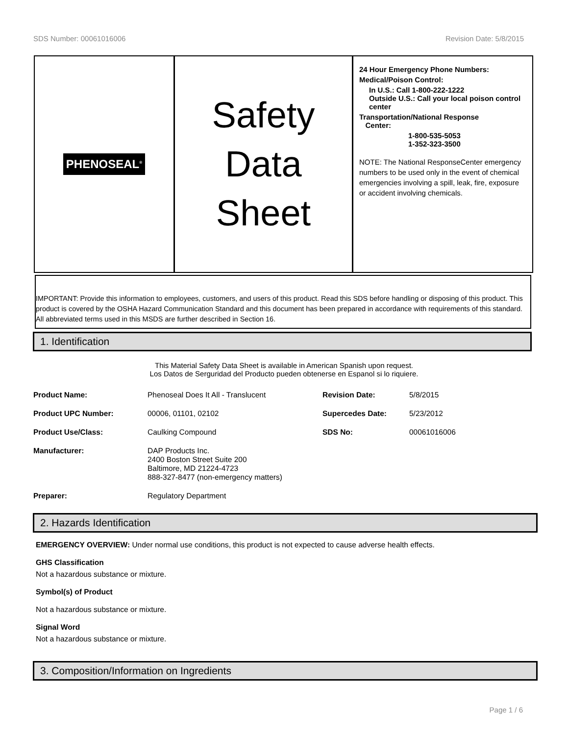SDS Number: 00061016006 Revision Date: 5/8/2015
PHENOSEAL<sup>®</sup>
Safety
Data
Sheet
24 Hour Emergency Phone Numbers:
Medical/Poison Control:
In U.S.: Call 1-800-222-1222
Outside U.S.: Call your local poison control center
Transportation/National Response
Center:
1-800-535-5053
1-352-323-3500
NOTE: The National ResponseCenter emergency numbers to be used only in the event of chemical emergencies involving a spill, leak, fire, exposure or accident involving chemicals.
IMPORTANT: Provide this information to employees, customers, and users of this product. Read this SDS before handling or disposing of this product. This product is covered by the OSHA Hazard Communication Standard and this document has been prepared in accordance with requirements of this standard. All abbreviated terms used in this MSDS are further described in Section 16.
1. Identification
This Material Safety Data Sheet is available in American Spanish upon request.
Los Datos de Serguridad del Producto pueden obtenerse en Espanol si lo riquiere.
| Product Name: | Phenoseal Does It All - Translucent | Revision Date: | 5/8/2015 |
| Product UPC Number: | 00006, 01101, 02102 | Supercedes Date: | 5/23/2012 |
| Product Use/Class: | Caulking Compound | SDS No: | 00061016006 |
| Manufacturer: | DAP Products Inc. 2400 Boston Street Suite 200 Baltimore, MD 21224-4723 888-327-8477 (non-emergency matters) | | |
| Preparer: | Regulatory Department | | |
2. Hazards Identification
EMERGENCY OVERVIEW: Under normal use conditions, this product is not expected to cause adverse health effects.
GHS Classification
Not a hazardous substance or mixture.
Symbol(s) of Product
Not a hazardous substance or mixture.
Signal Word
Not a hazardous substance or mixture.
3. Composition/Information on Ingredients
Page 1 / 6